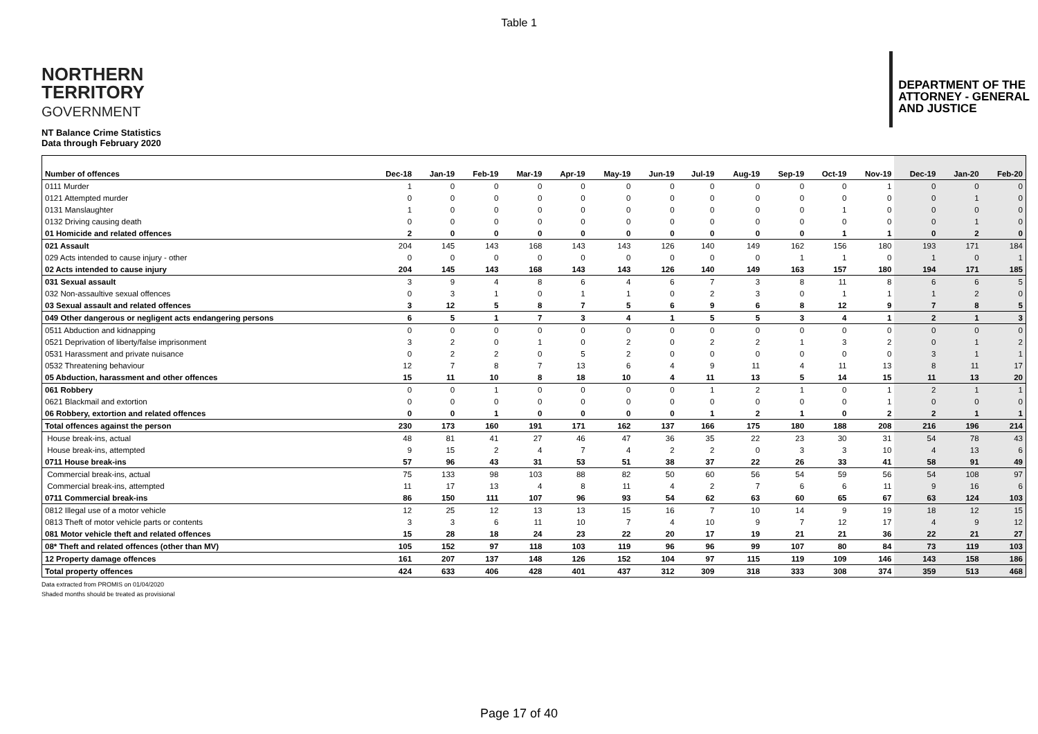Table 1
NORTHERN
TERRITORY
GOVERNMENT
DEPARTMENT OF THE
ATTORNEY - GENERAL
AND JUSTICE
NT Balance Crime Statistics
Data through February 2020
| Number of offences | Dec-18 | Jan-19 | Feb-19 | Mar-19 | Apr-19 | May-19 | Jun-19 | Jul-19 | Aug-19 | Sep-19 | Oct-19 | Nov-19 | Dec-19 | Jan-20 | Feb-20 |
| --- | --- | --- | --- | --- | --- | --- | --- | --- | --- | --- | --- | --- | --- | --- | --- |
| 0111 Murder | 1 | 0 | 0 | 0 | 0 | 0 | 0 | 0 | 0 | 0 | 0 | 1 | 0 | 0 | 0 |
| 0121 Attempted murder | 0 | 0 | 0 | 0 | 0 | 0 | 0 | 0 | 0 | 0 | 0 | 0 | 0 | 1 | 0 |
| 0131 Manslaughter | 1 | 0 | 0 | 0 | 0 | 0 | 0 | 0 | 0 | 0 | 1 | 0 | 0 | 0 | 0 |
| 0132 Driving causing death | 0 | 0 | 0 | 0 | 0 | 0 | 0 | 0 | 0 | 0 | 0 | 0 | 0 | 1 | 0 |
| 01 Homicide and related offences | 2 | 0 | 0 | 0 | 0 | 0 | 0 | 0 | 0 | 0 | 1 | 1 | 0 | 2 | 0 |
| 021 Assault | 204 | 145 | 143 | 168 | 143 | 143 | 126 | 140 | 149 | 162 | 156 | 180 | 193 | 171 | 184 |
| 029 Acts intended to cause injury - other | 0 | 0 | 0 | 0 | 0 | 0 | 0 | 0 | 0 | 1 | 1 | 0 | 1 | 0 | 1 |
| 02 Acts intended to cause injury | 204 | 145 | 143 | 168 | 143 | 143 | 126 | 140 | 149 | 163 | 157 | 180 | 194 | 171 | 185 |
| 031 Sexual assault | 3 | 9 | 4 | 8 | 6 | 4 | 6 | 7 | 3 | 8 | 11 | 8 | 6 | 6 | 5 |
| 032 Non-assaultive sexual offences | 0 | 3 | 1 | 0 | 1 | 1 | 0 | 2 | 3 | 0 | 1 | 1 | 1 | 2 | 0 |
| 03 Sexual assault and related offences | 3 | 12 | 5 | 8 | 7 | 5 | 6 | 9 | 6 | 8 | 12 | 9 | 7 | 8 | 5 |
| 049 Other dangerous or negligent acts endangering persons | 6 | 5 | 1 | 7 | 3 | 4 | 1 | 5 | 5 | 3 | 4 | 1 | 2 | 1 | 3 |
| 0511 Abduction and kidnapping | 0 | 0 | 0 | 0 | 0 | 0 | 0 | 0 | 0 | 0 | 0 | 0 | 0 | 0 | 0 |
| 0521 Deprivation of liberty/false imprisonment | 3 | 2 | 0 | 1 | 0 | 2 | 0 | 2 | 2 | 1 | 3 | 2 | 0 | 1 | 2 |
| 0531 Harassment and private nuisance | 0 | 2 | 2 | 0 | 5 | 2 | 0 | 0 | 0 | 0 | 0 | 0 | 3 | 1 | 1 |
| 0532 Threatening behaviour | 12 | 7 | 8 | 7 | 13 | 6 | 4 | 9 | 11 | 4 | 11 | 13 | 8 | 11 | 17 |
| 05 Abduction, harassment and other offences | 15 | 11 | 10 | 8 | 18 | 10 | 4 | 11 | 13 | 5 | 14 | 15 | 11 | 13 | 20 |
| 061 Robbery | 0 | 0 | 1 | 0 | 0 | 0 | 0 | 1 | 2 | 1 | 0 | 1 | 2 | 1 | 1 |
| 0621 Blackmail and extortion | 0 | 0 | 0 | 0 | 0 | 0 | 0 | 0 | 0 | 0 | 0 | 1 | 0 | 0 | 0 |
| 06 Robbery, extortion and related offences | 0 | 0 | 1 | 0 | 0 | 0 | 0 | 1 | 2 | 1 | 0 | 2 | 2 | 1 | 1 |
| Total offences against the person | 230 | 173 | 160 | 191 | 171 | 162 | 137 | 166 | 175 | 180 | 188 | 208 | 216 | 196 | 214 |
| House break-ins, actual | 48 | 81 | 41 | 27 | 46 | 47 | 36 | 35 | 22 | 23 | 30 | 31 | 54 | 78 | 43 |
| House break-ins, attempted | 9 | 15 | 2 | 4 | 7 | 4 | 2 | 2 | 0 | 3 | 3 | 10 | 4 | 13 | 6 |
| 0711 House break-ins | 57 | 96 | 43 | 31 | 53 | 51 | 38 | 37 | 22 | 26 | 33 | 41 | 58 | 91 | 49 |
| Commercial break-ins, actual | 75 | 133 | 98 | 103 | 88 | 82 | 50 | 60 | 56 | 54 | 59 | 56 | 54 | 108 | 97 |
| Commercial break-ins, attempted | 11 | 17 | 13 | 4 | 8 | 11 | 4 | 2 | 7 | 6 | 6 | 11 | 9 | 16 | 6 |
| 0711 Commercial break-ins | 86 | 150 | 111 | 107 | 96 | 93 | 54 | 62 | 63 | 60 | 65 | 67 | 63 | 124 | 103 |
| 0812 Illegal use of a motor vehicle | 12 | 25 | 12 | 13 | 13 | 15 | 16 | 7 | 10 | 14 | 9 | 19 | 18 | 12 | 15 |
| 0813 Theft of motor vehicle parts or contents | 3 | 3 | 6 | 11 | 10 | 7 | 4 | 10 | 9 | 7 | 12 | 17 | 4 | 9 | 12 |
| 081 Motor vehicle theft and related offences | 15 | 28 | 18 | 24 | 23 | 22 | 20 | 17 | 19 | 21 | 21 | 36 | 22 | 21 | 27 |
| 08* Theft and related offences (other than MV) | 105 | 152 | 97 | 118 | 103 | 119 | 96 | 96 | 99 | 107 | 80 | 84 | 73 | 119 | 103 |
| 12 Property damage offences | 161 | 207 | 137 | 148 | 126 | 152 | 104 | 97 | 115 | 119 | 109 | 146 | 143 | 158 | 186 |
| Total property offences | 424 | 633 | 406 | 428 | 401 | 437 | 312 | 309 | 318 | 333 | 308 | 374 | 359 | 513 | 468 |
Data extracted from PROMIS on 01/04/2020
Shaded months should be treated as provisional
Page 17 of 40